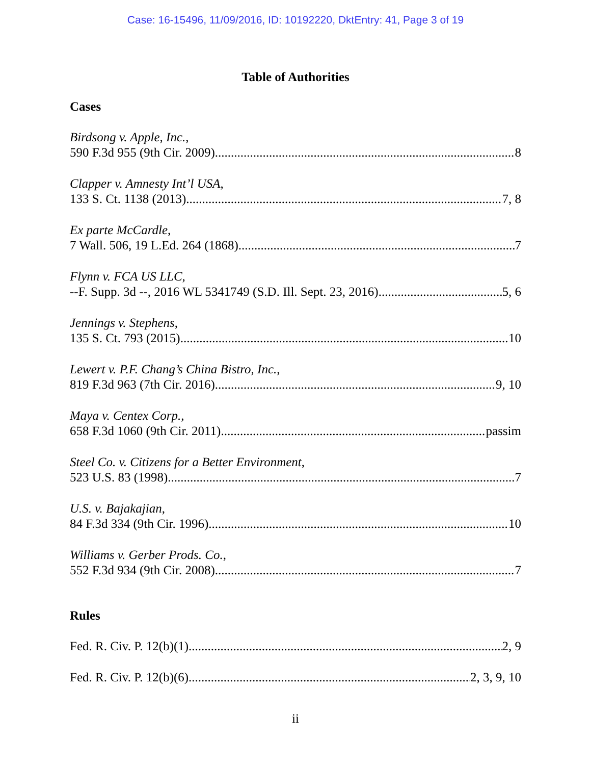Case: 16-15496, 11/09/2016, ID: 10192220, DktEntry: 41, Page 3 of 19
Table of Authorities
Cases
Birdsong v. Apple, Inc.,
590 F.3d 955 (9th Cir. 2009) 8
Clapper v. Amnesty Int’l USA,
133 S. Ct. 1138 (2013) 7, 8
Ex parte McCardle,
7 Wall. 506, 19 L.Ed. 264 (1868) 7
Flynn v. FCA US LLC,
--F. Supp. 3d --, 2016 WL 5341749 (S.D. Ill. Sept. 23, 2016) 5, 6
Jennings v. Stephens,
135 S. Ct. 793 (2015) 10
Lewert v. P.F. Chang’s China Bistro, Inc.,
819 F.3d 963 (7th Cir. 2016) 9, 10
Maya v. Centex Corp.,
658 F.3d 1060 (9th Cir. 2011) passim
Steel Co. v. Citizens for a Better Environment,
523 U.S. 83 (1998) 7
U.S. v. Bajakajian,
84 F.3d 334 (9th Cir. 1996) 10
Williams v. Gerber Prods. Co.,
552 F.3d 934 (9th Cir. 2008) 7
Rules
Fed. R. Civ. P. 12(b)(1) 2, 9
Fed. R. Civ. P. 12(b)(6) 2, 3, 9, 10
ii